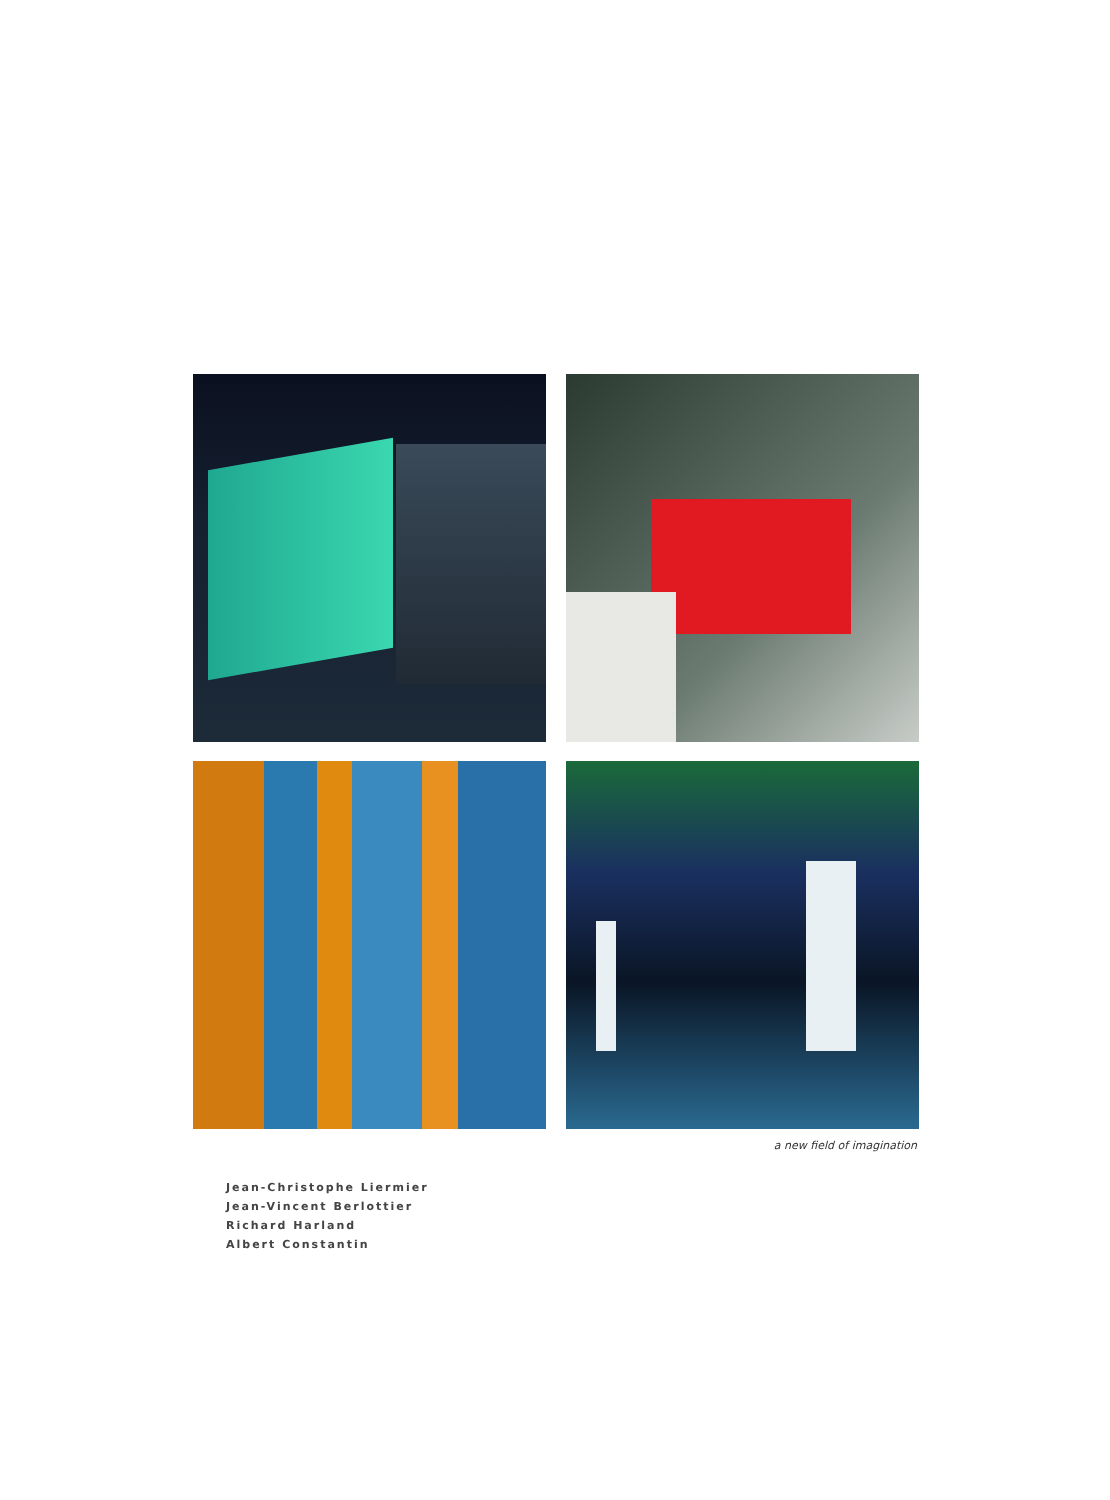a new field of imagination
Jean-Christophe Liermier
Jean-Vincent Berlottier
Richard Harland
Albert Constantin